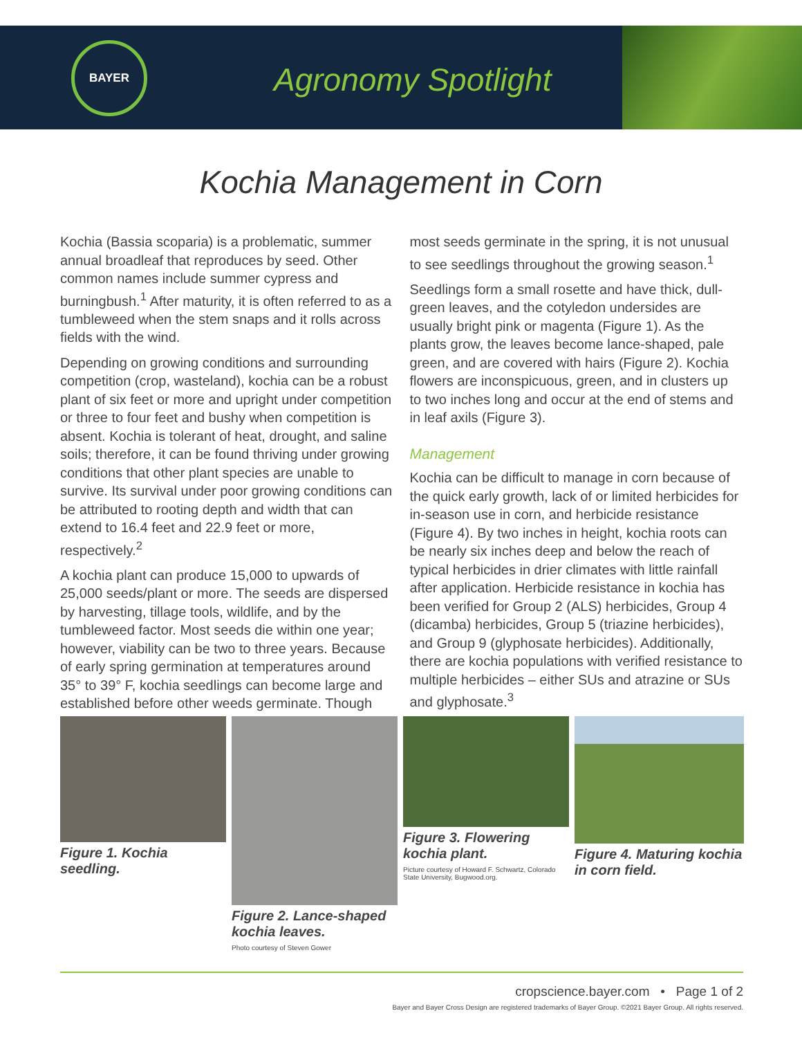BAYER
Agronomy Spotlight
Kochia Management in Corn
Kochia (Bassia scoparia) is a problematic, summer annual broadleaf that reproduces by seed. Other common names include summer cypress and burningbush.<sup>1</sup> After maturity, it is often referred to as a tumbleweed when the stem snaps and it rolls across fields with the wind.
Depending on growing conditions and surrounding competition (crop, wasteland), kochia can be a robust plant of six feet or more and upright under competition or three to four feet and bushy when competition is absent. Kochia is tolerant of heat, drought, and saline soils; therefore, it can be found thriving under growing conditions that other plant species are unable to survive. Its survival under poor growing conditions can be attributed to rooting depth and width that can extend to 16.4 feet and 22.9 feet or more, respectively.<sup>2</sup>
A kochia plant can produce 15,000 to upwards of 25,000 seeds/plant or more. The seeds are dispersed by harvesting, tillage tools, wildlife, and by the tumbleweed factor. Most seeds die within one year; however, viability can be two to three years. Because of early spring germination at temperatures around 35° to 39° F, kochia seedlings can become large and established before other weeds germinate. Though most seeds germinate in the spring, it is not unusual to see seedlings throughout the growing season.<sup>1</sup>
Seedlings form a small rosette and have thick, dull-green leaves, and the cotyledon undersides are usually bright pink or magenta (Figure 1). As the plants grow, the leaves become lance-shaped, pale green, and are covered with hairs (Figure 2). Kochia flowers are inconspicuous, green, and in clusters up to two inches long and occur at the end of stems and in leaf axils (Figure 3).
Management
Kochia can be difficult to manage in corn because of the quick early growth, lack of or limited herbicides for in-season use in corn, and herbicide resistance (Figure 4). By two inches in height, kochia roots can be nearly six inches deep and below the reach of typical herbicides in drier climates with little rainfall after application. Herbicide resistance in kochia has been verified for Group 2 (ALS) herbicides, Group 4 (dicamba) herbicides, Group 5 (triazine herbicides), and Group 9 (glyphosate herbicides). Additionally, there are kochia populations with verified resistance to multiple herbicides – either SUs and atrazine or SUs and glyphosate.<sup>3</sup>
Figure 1. Kochia seedling.
Figure 2. Lance-shaped kochia leaves.
Photo courtesy of Steven Gower
Figure 3. Flowering kochia plant.
Picture courtesy of Howard F. Schwartz, Colorado State University, Bugwood.org.
Figure 4. Maturing kochia in corn field.
cropscience.bayer.com • Page 1 of 2
Bayer and Bayer Cross Design are registered trademarks of Bayer Group. ©2021 Bayer Group. All rights reserved.